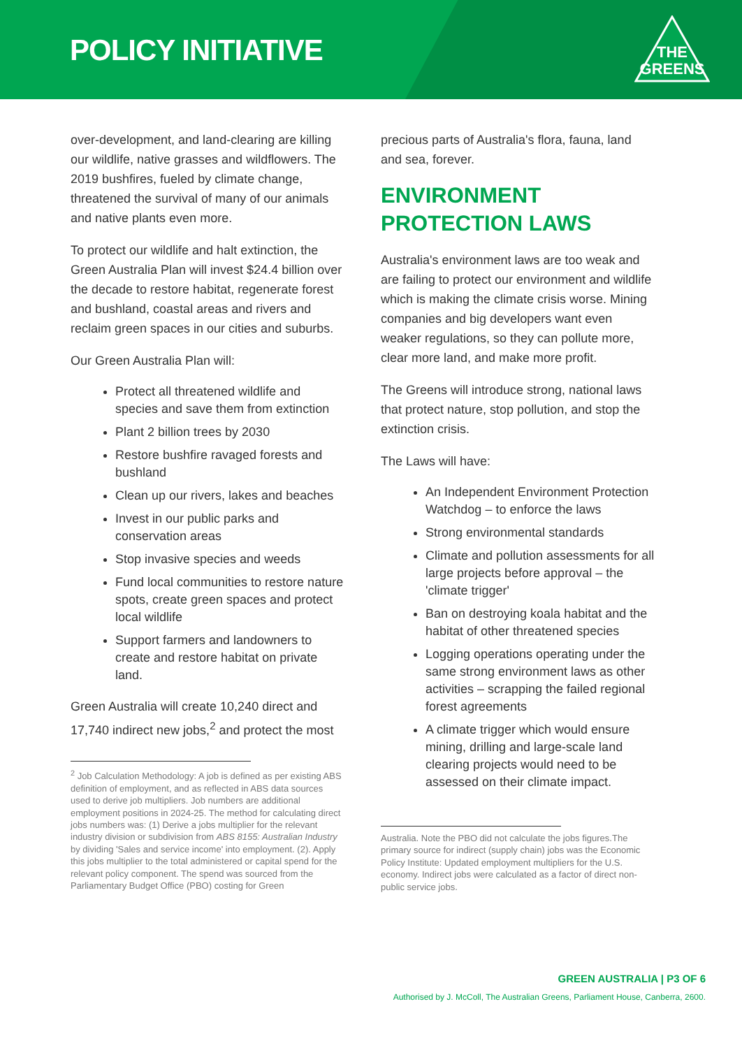POLICY INITIATIVE
THE
GREENS
over-development, and land-clearing are killing our wildlife, native grasses and wildflowers. The 2019 bushfires, fueled by climate change, threatened the survival of many of our animals and native plants even more.
To protect our wildlife and halt extinction, the Green Australia Plan will invest $24.4 billion over the decade to restore habitat, regenerate forest and bushland, coastal areas and rivers and reclaim green spaces in our cities and suburbs.
Our Green Australia Plan will:
Protect all threatened wildlife and species and save them from extinction
Plant 2 billion trees by 2030
Restore bushfire ravaged forests and bushland
Clean up our rivers, lakes and beaches
Invest in our public parks and conservation areas
Stop invasive species and weeds
Fund local communities to restore nature spots, create green spaces and protect local wildlife
Support farmers and landowners to create and restore habitat on private land.
Green Australia will create 10,240 direct and 17,740 indirect new jobs,<sup>2</sup> and protect the most
<sup>2</sup> Job Calculation Methodology: A job is defined as per existing ABS definition of employment, and as reflected in ABS data sources used to derive job multipliers. Job numbers are additional employment positions in 2024-25. The method for calculating direct jobs numbers was: (1) Derive a jobs multiplier for the relevant industry division or subdivision from ABS 8155: Australian Industry by dividing 'Sales and service income' into employment. (2). Apply this jobs multiplier to the total administered or capital spend for the relevant policy component. The spend was sourced from the Parliamentary Budget Office (PBO) costing for Green
precious parts of Australia's flora, fauna, land and sea, forever.
ENVIRONMENT
PROTECTION LAWS
Australia's environment laws are too weak and are failing to protect our environment and wildlife which is making the climate crisis worse. Mining companies and big developers want even weaker regulations, so they can pollute more, clear more land, and make more profit.
The Greens will introduce strong, national laws that protect nature, stop pollution, and stop the extinction crisis.
The Laws will have:
An Independent Environment Protection Watchdog – to enforce the laws
Strong environmental standards
Climate and pollution assessments for all large projects before approval – the 'climate trigger'
Ban on destroying koala habitat and the habitat of other threatened species
Logging operations operating under the same strong environment laws as other activities – scrapping the failed regional forest agreements
A climate trigger which would ensure mining, drilling and large-scale land clearing projects would need to be assessed on their climate impact.
Australia. Note the PBO did not calculate the jobs figures.The primary source for indirect (supply chain) jobs was the Economic Policy Institute: Updated employment multipliers for the U.S. economy. Indirect jobs were calculated as a factor of direct non-public service jobs.
GREEN AUSTRALIA | P3 OF 6
Authorised by J. McColl, The Australian Greens, Parliament House, Canberra, 2600.